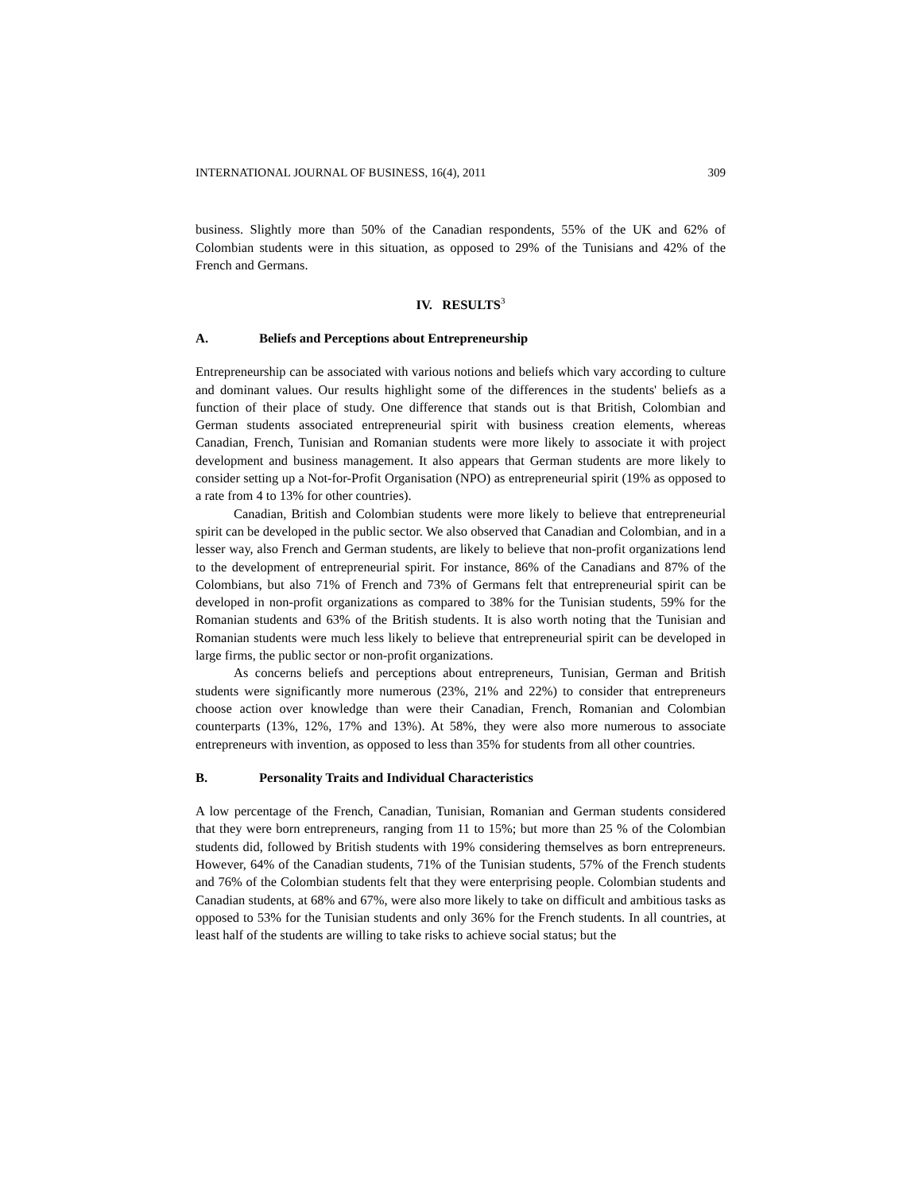INTERNATIONAL JOURNAL OF BUSINESS, 16(4), 2011 309
business. Slightly more than 50% of the Canadian respondents, 55% of the UK and 62% of Colombian students were in this situation, as opposed to 29% of the Tunisians and 42% of the French and Germans.
IV. RESULTS<sup>3</sup>
A. Beliefs and Perceptions about Entrepreneurship
Entrepreneurship can be associated with various notions and beliefs which vary according to culture and dominant values. Our results highlight some of the differences in the students' beliefs as a function of their place of study. One difference that stands out is that British, Colombian and German students associated entrepreneurial spirit with business creation elements, whereas Canadian, French, Tunisian and Romanian students were more likely to associate it with project development and business management. It also appears that German students are more likely to consider setting up a Not-for-Profit Organisation (NPO) as entrepreneurial spirit (19% as opposed to a rate from 4 to 13% for other countries).
Canadian, British and Colombian students were more likely to believe that entrepreneurial spirit can be developed in the public sector. We also observed that Canadian and Colombian, and in a lesser way, also French and German students, are likely to believe that non-profit organizations lend to the development of entrepreneurial spirit. For instance, 86% of the Canadians and 87% of the Colombians, but also 71% of French and 73% of Germans felt that entrepreneurial spirit can be developed in non-profit organizations as compared to 38% for the Tunisian students, 59% for the Romanian students and 63% of the British students. It is also worth noting that the Tunisian and Romanian students were much less likely to believe that entrepreneurial spirit can be developed in large firms, the public sector or non-profit organizations.
As concerns beliefs and perceptions about entrepreneurs, Tunisian, German and British students were significantly more numerous (23%, 21% and 22%) to consider that entrepreneurs choose action over knowledge than were their Canadian, French, Romanian and Colombian counterparts (13%, 12%, 17% and 13%). At 58%, they were also more numerous to associate entrepreneurs with invention, as opposed to less than 35% for students from all other countries.
B. Personality Traits and Individual Characteristics
A low percentage of the French, Canadian, Tunisian, Romanian and German students considered that they were born entrepreneurs, ranging from 11 to 15%; but more than 25 % of the Colombian students did, followed by British students with 19% considering themselves as born entrepreneurs. However, 64% of the Canadian students, 71% of the Tunisian students, 57% of the French students and 76% of the Colombian students felt that they were enterprising people. Colombian students and Canadian students, at 68% and 67%, were also more likely to take on difficult and ambitious tasks as opposed to 53% for the Tunisian students and only 36% for the French students. In all countries, at least half of the students are willing to take risks to achieve social status; but the